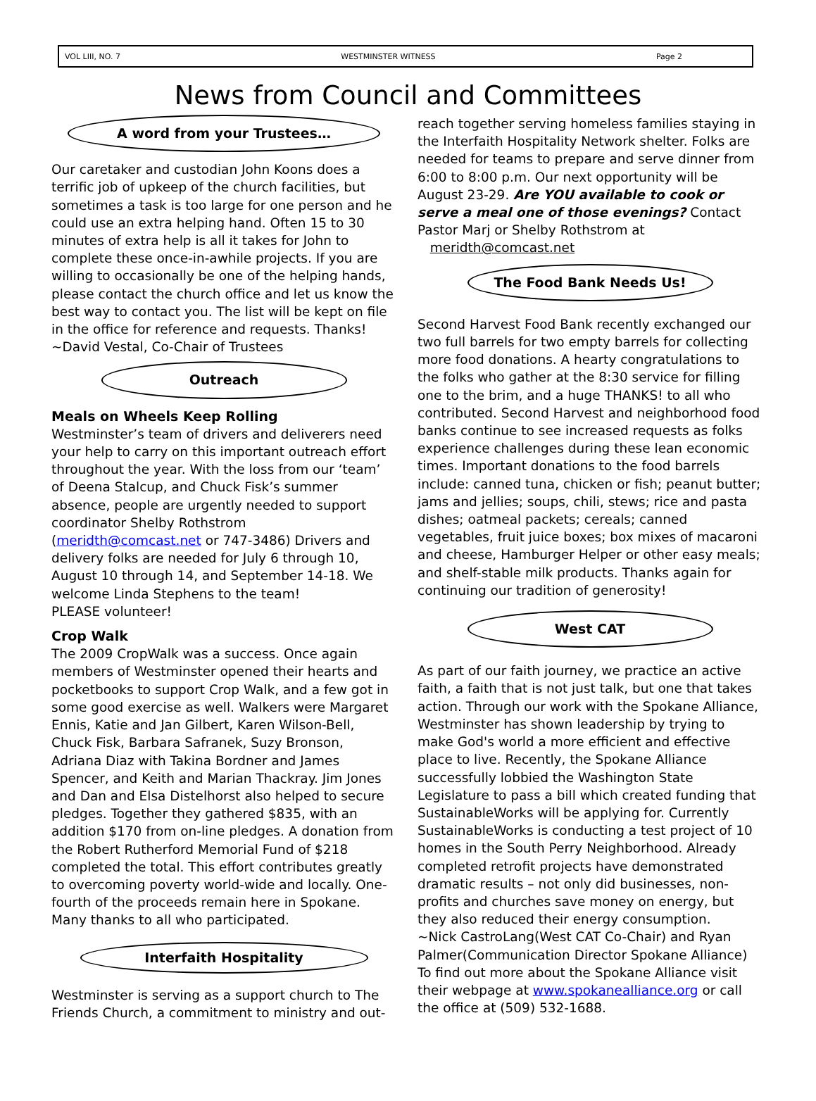VOL LIII, NO. 7 WESTMINSTER WITNESS Page 2
News from Council and Committees
A word from your Trustees…
Our caretaker and custodian John Koons does a terrific job of upkeep of the church facilities, but sometimes a task is too large for one person and he could use an extra helping hand. Often 15 to 30 minutes of extra help is all it takes for John to complete these once-in-awhile projects. If you are willing to occasionally be one of the helping hands, please contact the church office and let us know the best way to contact you. The list will be kept on file in the office for reference and requests. Thanks!
~David Vestal, Co-Chair of Trustees
Outreach
Meals on Wheels Keep Rolling
Westminster’s team of drivers and deliverers need your help to carry on this important outreach effort throughout the year. With the loss from our ‘team’ of Deena Stalcup, and Chuck Fisk’s summer absence, people are urgently needed to support coordinator Shelby Rothstrom (meridth@comcast.net or 747-3486) Drivers and delivery folks are needed for July 6 through 10, August 10 through 14, and September 14-18. We welcome Linda Stephens to the team!
PLEASE volunteer!
Crop Walk
The 2009 CropWalk was a success. Once again members of Westminster opened their hearts and pocketbooks to support Crop Walk, and a few got in some good exercise as well. Walkers were Margaret Ennis, Katie and Jan Gilbert, Karen Wilson-Bell, Chuck Fisk, Barbara Safranek, Suzy Bronson, Adriana Diaz with Takina Bordner and James Spencer, and Keith and Marian Thackray. Jim Jones and Dan and Elsa Distelhorst also helped to secure pledges. Together they gathered $835, with an addition $170 from on-line pledges. A donation from the Robert Rutherford Memorial Fund of $218 completed the total. This effort contributes greatly to overcoming poverty world-wide and locally. One-fourth of the proceeds remain here in Spokane. Many thanks to all who participated.
Interfaith Hospitality
Westminster is serving as a support church to The Friends Church, a commitment to ministry and out-
reach together serving homeless families staying in the Interfaith Hospitality Network shelter. Folks are needed for teams to prepare and serve dinner from 6:00 to 8:00 p.m. Our next opportunity will be August 23-29. Are YOU available to cook or serve a meal one of those evenings? Contact Pastor Marj or Shelby Rothstrom at meridth@comcast.net
The Food Bank Needs Us!
Second Harvest Food Bank recently exchanged our two full barrels for two empty barrels for collecting more food donations. A hearty congratulations to the folks who gather at the 8:30 service for filling one to the brim, and a huge THANKS! to all who contributed. Second Harvest and neighborhood food banks continue to see increased requests as folks experience challenges during these lean economic times. Important donations to the food barrels include: canned tuna, chicken or fish; peanut butter; jams and jellies; soups, chili, stews; rice and pasta dishes; oatmeal packets; cereals; canned vegetables, fruit juice boxes; box mixes of macaroni and cheese, Hamburger Helper or other easy meals; and shelf-stable milk products. Thanks again for continuing our tradition of generosity!
West CAT
As part of our faith journey, we practice an active faith, a faith that is not just talk, but one that takes action. Through our work with the Spokane Alliance, Westminster has shown leadership by trying to make God's world a more efficient and effective place to live. Recently, the Spokane Alliance successfully lobbied the Washington State Legislature to pass a bill which created funding that SustainableWorks will be applying for. Currently SustainableWorks is conducting a test project of 10 homes in the South Perry Neighborhood. Already completed retrofit projects have demonstrated dramatic results – not only did businesses, non-profits and churches save money on energy, but they also reduced their energy consumption.
~Nick CastroLang(West CAT Co-Chair) and Ryan Palmer(Communication Director Spokane Alliance)
To find out more about the Spokane Alliance visit their webpage at www.spokanealliance.org or call the office at (509) 532-1688.